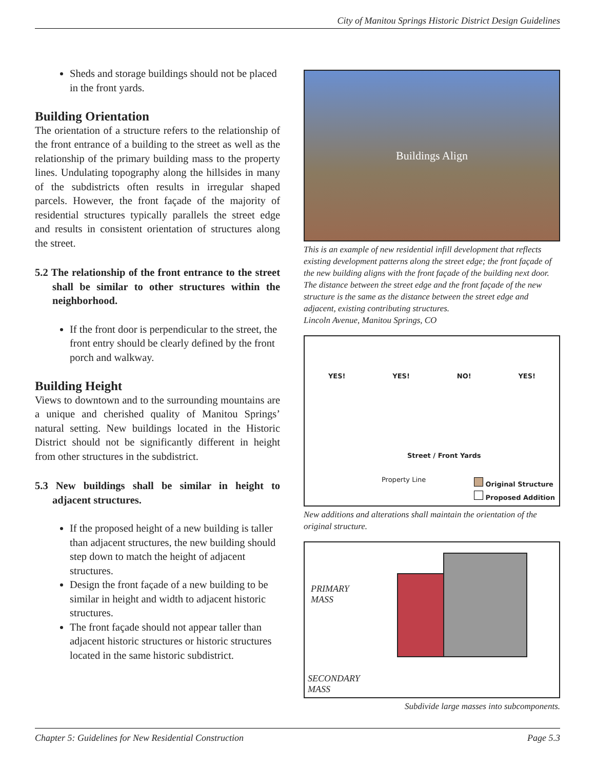City of Manitou Springs Historic District Design Guidelines
Sheds and storage buildings should not be placed in the front yards.
Building Orientation
The orientation of a structure refers to the relationship of the front entrance of a building to the street as well as the relationship of the primary building mass to the property lines. Undulating topography along the hillsides in many of the subdistricts often results in irregular shaped parcels. However, the front façade of the majority of residential structures typically parallels the street edge and results in consistent orientation of structures along the street.
5.2 The relationship of the front entrance to the street shall be similar to other structures within the neighborhood.
If the front door is perpendicular to the street, the front entry should be clearly defined by the front porch and walkway.
Building Height
Views to downtown and to the surrounding mountains are a unique and cherished quality of Manitou Springs’ natural setting. New buildings located in the Historic District should not be significantly different in height from other structures in the subdistrict.
5.3 New buildings shall be similar in height to adjacent structures.
If the proposed height of a new building is taller than adjacent structures, the new building should step down to match the height of adjacent structures.
Design the front façade of a new building to be similar in height and width to adjacent historic structures.
The front façade should not appear taller than adjacent historic structures or historic structures located in the same historic subdistrict.
Buildings Align
This is an example of new residential infill development that reflects existing development patterns along the street edge; the front façade of the new building aligns with the front façade of the building next door. The distance between the street edge and the front façade of the new structure is the same as the distance between the street edge and adjacent, existing contributing structures.
Lincoln Avenue, Manitou Springs, CO
YES! YES! NO! YES!
Street / Front Yards
Property Line
Original Structure
Proposed Addition
New additions and alterations shall maintain the orientation of the original structure.
PRIMARY
MASS
SECONDARY
MASS
Subdivide large masses into subcomponents.
Chapter 5: Guidelines for New Residential Construction Page 5.3